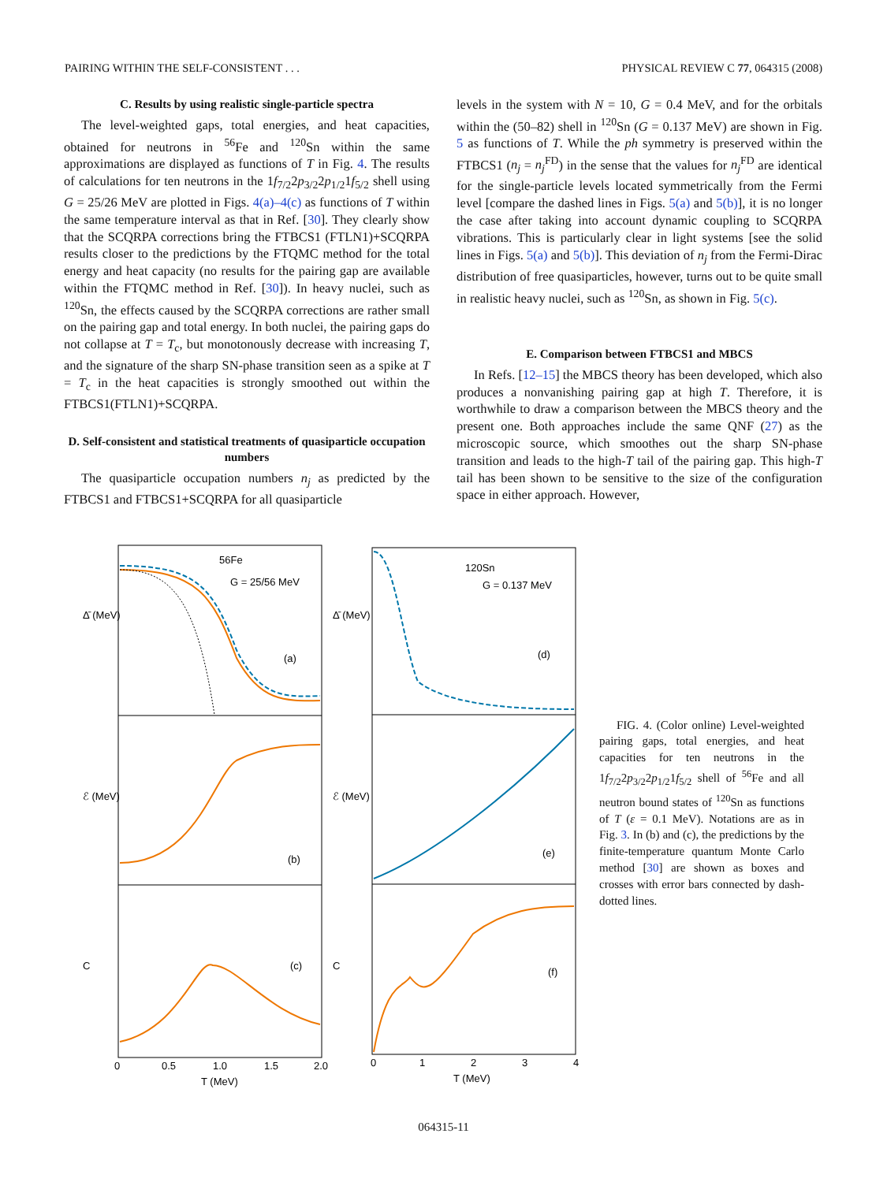PAIRING WITHIN THE SELF-CONSISTENT . . . PHYSICAL REVIEW C 77, 064315 (2008)
C. Results by using realistic single-particle spectra
The level-weighted gaps, total energies, and heat capacities, obtained for neutrons in <sup>56</sup>Fe and <sup>120</sup>Sn within the same approximations are displayed as functions of T in Fig. 4. The results of calculations for ten neutrons in the 1f<sub>7/2</sub>2p<sub>3/2</sub>2p<sub>1/2</sub>1f<sub>5/2</sub> shell using G = 25/26 MeV are plotted in Figs. 4(a)–4(c) as functions of T within the same temperature interval as that in Ref. [30]. They clearly show that the SCQRPA corrections bring the FTBCS1 (FTLN1)+SCQRPA results closer to the predictions by the FTQMC method for the total energy and heat capacity (no results for the pairing gap are available within the FTQMC method in Ref. [30]). In heavy nuclei, such as <sup>120</sup>Sn, the effects caused by the SCQRPA corrections are rather small on the pairing gap and total energy. In both nuclei, the pairing gaps do not collapse at T = T<sub>c</sub>, but monotonously decrease with increasing T, and the signature of the sharp SN-phase transition seen as a spike at T = T<sub>c</sub> in the heat capacities is strongly smoothed out within the FTBCS1(FTLN1)+SCQRPA.
D. Self-consistent and statistical treatments of quasiparticle occupation numbers
The quasiparticle occupation numbers n<sub>j</sub> as predicted by the FTBCS1 and FTBCS1+SCQRPA for all quasiparticle
levels in the system with N = 10, G = 0.4 MeV, and for the orbitals within the (50–82) shell in <sup>120</sup>Sn (G = 0.137 MeV) are shown in Fig. 5 as functions of T. While the ph symmetry is preserved within the FTBCS1 (n<sub>j</sub> = n<sub>j</sub><sup>FD</sup>) in the sense that the values for n<sub>j</sub><sup>FD</sup> are identical for the single-particle levels located symmetrically from the Fermi level [compare the dashed lines in Figs. 5(a) and 5(b)], it is no longer the case after taking into account dynamic coupling to SCQRPA vibrations. This is particularly clear in light systems [see the solid lines in Figs. 5(a) and 5(b)]. This deviation of n<sub>j</sub> from the Fermi-Dirac distribution of free quasiparticles, however, turns out to be quite small in realistic heavy nuclei, such as <sup>120</sup>Sn, as shown in Fig. 5(c).
E. Comparison between FTBCS1 and MBCS
In Refs. [12–15] the MBCS theory has been developed, which also produces a nonvanishing pairing gap at high T. Therefore, it is worthwhile to draw a comparison between the MBCS theory and the present one. Both approaches include the same QNF (27) as the microscopic source, which smoothes out the sharp SN-phase transition and leads to the high-T tail of the pairing gap. This high-T tail has been shown to be sensitive to the size of the configuration space in either approach. However,
56Fe
G = 25/56 MeV
(a)
(b)
(c)
120Sn
G = 0.137 MeV
(d)
(e)
(f)
Δ̄ (MeV)
ℰ (MeV)
C
Δ̄ (MeV)
ℰ (MeV)
C
0
0.5
1.0
1.5
2.0
T (MeV)
0
1
2
3
4
T (MeV)
FIG. 4. (Color online) Level-weighted pairing gaps, total energies, and heat capacities for ten neutrons in the 1f<sub>7/2</sub>2p<sub>3/2</sub>2p<sub>1/2</sub>1f<sub>5/2</sub> shell of <sup>56</sup>Fe and all neutron bound states of <sup>120</sup>Sn as functions of T (ε = 0.1 MeV). Notations are as in Fig. 3. In (b) and (c), the predictions by the finite-temperature quantum Monte Carlo method [30] are shown as boxes and crosses with error bars connected by dash-dotted lines.
064315-11